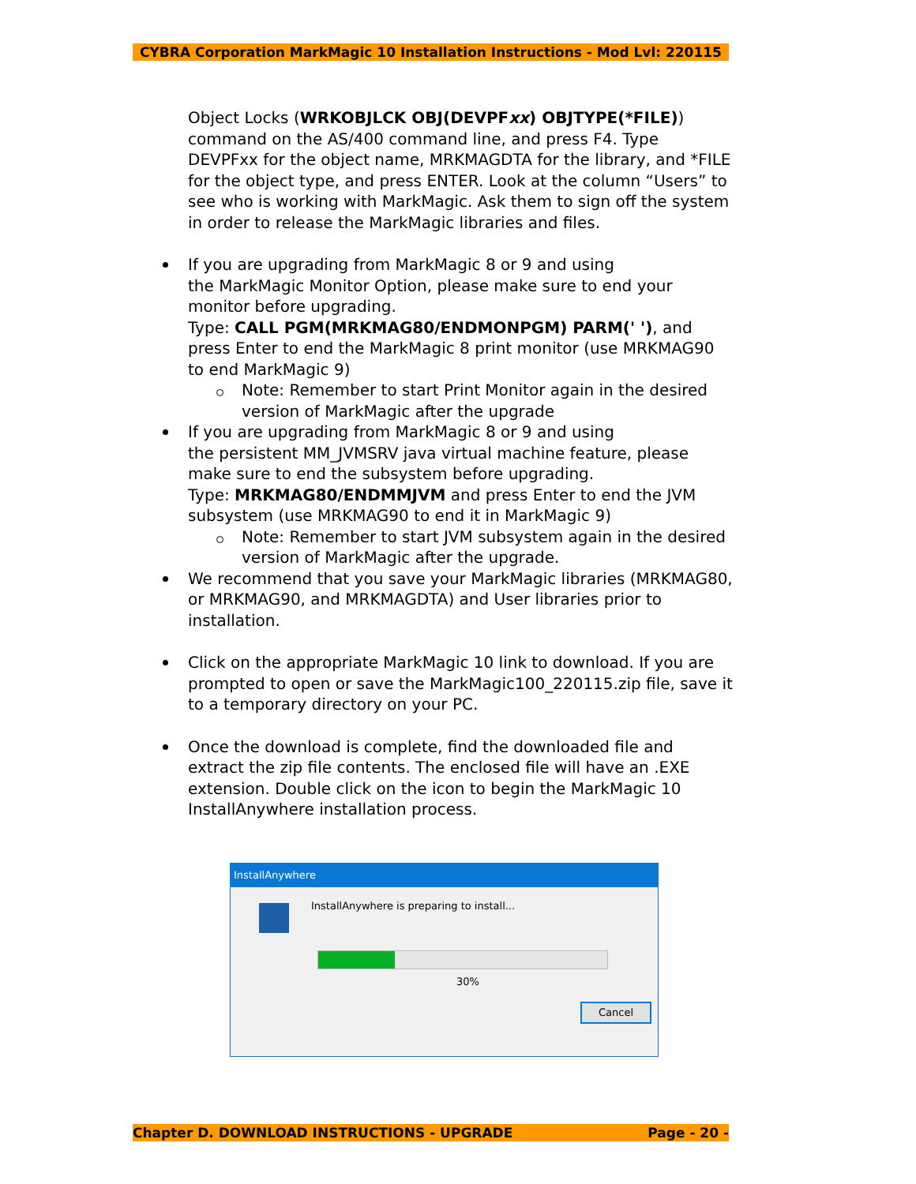CYBRA Corporation MarkMagic 10 Installation Instructions - Mod Lvl: 220115
Object Locks (WRKOBJLCK OBJ(DEVPFxx) OBJTYPE(*FILE)) command on the AS/400 command line, and press F4. Type DEVPFxx for the object name, MRKMAGDTA for the library, and *FILE for the object type, and press ENTER. Look at the column “Users” to see who is working with MarkMagic. Ask them to sign off the system in order to release the MarkMagic libraries and files.
If you are upgrading from MarkMagic 8 or 9 and using
the MarkMagic Monitor Option, please make sure to end your monitor before upgrading.
Type: CALL PGM(MRKMAG80/ENDMONPGM) PARM(' '), and press Enter to end the MarkMagic 8 print monitor (use MRKMAG90 to end MarkMagic 9)
Note: Remember to start Print Monitor again in the desired version of MarkMagic after the upgrade
If you are upgrading from MarkMagic 8 or 9 and using
the persistent MM_JVMSRV java virtual machine feature, please make sure to end the subsystem before upgrading.
Type: MRKMAG80/ENDMMJVM and press Enter to end the JVM subsystem (use MRKMAG90 to end it in MarkMagic 9)
Note: Remember to start JVM subsystem again in the desired version of MarkMagic after the upgrade.
We recommend that you save your MarkMagic libraries (MRKMAG80, or MRKMAG90, and MRKMAGDTA) and User libraries prior to installation.
Click on the appropriate MarkMagic 10 link to download. If you are prompted to open or save the MarkMagic100_220115.zip file, save it to a temporary directory on your PC.
Once the download is complete, find the downloaded file and extract the zip file contents. The enclosed file will have an .EXE extension. Double click on the icon to begin the MarkMagic 10 InstallAnywhere installation process.
InstallAnywhere
InstallAnywhere is preparing to install...
30%
Cancel
Chapter D. DOWNLOAD INSTRUCTIONS - UPGRADE Page - 20 -